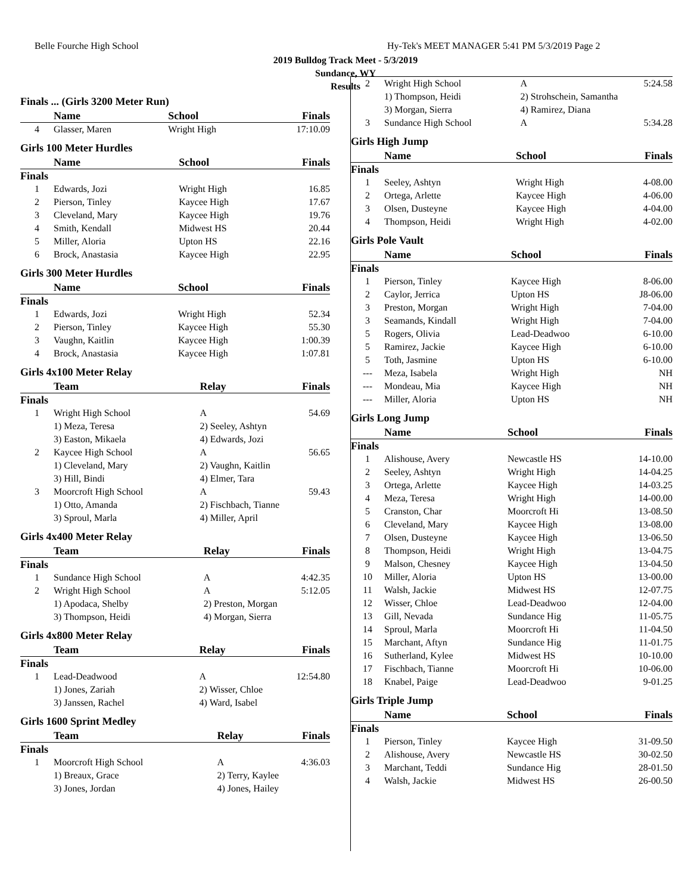Belle Fourche High School
Hy-Tek's MEET MANAGER 5:41 PM 5/3/2019 Page 2
2019 Bulldog Track Meet - 5/3/2019
Sundance, WY
Results
Finals ... (Girls 3200 Meter Run)
| | Name | School | Finals |
| --- | --- | --- | --- |
| 4 | Glasser, Maren | Wright High | 17:10.09 |
Girls 100 Meter Hurdles
| | Name | School | Finals |
| --- | --- | --- | --- |
| Finals | | | |
| 1 | Edwards, Jozi | Wright High | 16.85 |
| 2 | Pierson, Tinley | Kaycee High | 17.67 |
| 3 | Cleveland, Mary | Kaycee High | 19.76 |
| 4 | Smith, Kendall | Midwest HS | 20.44 |
| 5 | Miller, Aloria | Upton HS | 22.16 |
| 6 | Brock, Anastasia | Kaycee High | 22.95 |
Girls 300 Meter Hurdles
| | Name | School | Finals |
| --- | --- | --- | --- |
| Finals | | | |
| 1 | Edwards, Jozi | Wright High | 52.34 |
| 2 | Pierson, Tinley | Kaycee High | 55.30 |
| 3 | Vaughn, Kaitlin | Kaycee High | 1:00.39 |
| 4 | Brock, Anastasia | Kaycee High | 1:07.81 |
Girls 4x100 Meter Relay
| | Team | Relay | Finals |
| --- | --- | --- | --- |
| Finals | | | |
| 1 | Wright High School | A | 54.69 |
| | 1) Meza, Teresa | 2) Seeley, Ashtyn | |
| | 3) Easton, Mikaela | 4) Edwards, Jozi | |
| 2 | Kaycee High School | A | 56.65 |
| | 1) Cleveland, Mary | 2) Vaughn, Kaitlin | |
| | 3) Hill, Bindi | 4) Elmer, Tara | |
| 3 | Moorcroft High School | A | 59.43 |
| | 1) Otto, Amanda | 2) Fischbach, Tianne | |
| | 3) Sproul, Marla | 4) Miller, April | |
Girls 4x400 Meter Relay
| | Team | Relay | Finals |
| --- | --- | --- | --- |
| Finals | | | |
| 1 | Sundance High School | A | 4:42.35 |
| 2 | Wright High School | A | 5:12.05 |
| | 1) Apodaca, Shelby | 2) Preston, Morgan | |
| | 3) Thompson, Heidi | 4) Morgan, Sierra | |
Girls 4x800 Meter Relay
| | Team | Relay | Finals |
| --- | --- | --- | --- |
| Finals | | | |
| 1 | Lead-Deadwood | A | 12:54.80 |
| | 1) Jones, Zariah | 2) Wisser, Chloe | |
| | 3) Janssen, Rachel | 4) Ward, Isabel | |
Girls 1600 Sprint Medley
| | Team | Relay | Finals |
| --- | --- | --- | --- |
| Finals | | | |
| 1 | Moorcroft High School | A | 4:36.03 |
| | 1) Breaux, Grace | 2) Terry, Kaylee | |
| | 3) Jones, Jordan | 4) Jones, Hailey | |
| 2 | Wright High School | A | 5:24.58 |
| | 1) Thompson, Heidi | 2) Strohschein, Samantha | |
| | 3) Morgan, Sierra | 4) Ramirez, Diana | |
| 3 | Sundance High School | A | 5:34.28 |
Girls High Jump
| | Name | School | Finals |
| --- | --- | --- | --- |
| Finals | | | |
| 1 | Seeley, Ashtyn | Wright High | 4-08.00 |
| 2 | Ortega, Arlette | Kaycee High | 4-06.00 |
| 3 | Olsen, Dusteyne | Kaycee High | 4-04.00 |
| 4 | Thompson, Heidi | Wright High | 4-02.00 |
Girls Pole Vault
| | Name | School | Finals |
| --- | --- | --- | --- |
| Finals | | | |
| 1 | Pierson, Tinley | Kaycee High | 8-06.00 |
| 2 | Caylor, Jerrica | Upton HS | J8-06.00 |
| 3 | Preston, Morgan | Wright High | 7-04.00 |
| 3 | Seamands, Kindall | Wright High | 7-04.00 |
| 5 | Rogers, Olivia | Lead-Deadwoo | 6-10.00 |
| 5 | Ramirez, Jackie | Kaycee High | 6-10.00 |
| 5 | Toth, Jasmine | Upton HS | 6-10.00 |
| --- | Meza, Isabela | Wright High | NH |
| --- | Mondeau, Mia | Kaycee High | NH |
| --- | Miller, Aloria | Upton HS | NH |
Girls Long Jump
| | Name | School | Finals |
| --- | --- | --- | --- |
| Finals | | | |
| 1 | Alishouse, Avery | Newcastle HS | 14-10.00 |
| 2 | Seeley, Ashtyn | Wright High | 14-04.25 |
| 3 | Ortega, Arlette | Kaycee High | 14-03.25 |
| 4 | Meza, Teresa | Wright High | 14-00.00 |
| 5 | Cranston, Char | Moorcroft Hi | 13-08.50 |
| 6 | Cleveland, Mary | Kaycee High | 13-08.00 |
| 7 | Olsen, Dusteyne | Kaycee High | 13-06.50 |
| 8 | Thompson, Heidi | Wright High | 13-04.75 |
| 9 | Malson, Chesney | Kaycee High | 13-04.50 |
| 10 | Miller, Aloria | Upton HS | 13-00.00 |
| 11 | Walsh, Jackie | Midwest HS | 12-07.75 |
| 12 | Wisser, Chloe | Lead-Deadwoo | 12-04.00 |
| 13 | Gill, Nevada | Sundance Hig | 11-05.75 |
| 14 | Sproul, Marla | Moorcroft Hi | 11-04.50 |
| 15 | Marchant, Aftyn | Sundance Hig | 11-01.75 |
| 16 | Sutherland, Kylee | Midwest HS | 10-10.00 |
| 17 | Fischbach, Tianne | Moorcroft Hi | 10-06.00 |
| 18 | Knabel, Paige | Lead-Deadwoo | 9-01.25 |
Girls Triple Jump
| | Name | School | Finals |
| --- | --- | --- | --- |
| Finals | | | |
| 1 | Pierson, Tinley | Kaycee High | 31-09.50 |
| 2 | Alishouse, Avery | Newcastle HS | 30-02.50 |
| 3 | Marchant, Teddi | Sundance Hig | 28-01.50 |
| 4 | Walsh, Jackie | Midwest HS | 26-00.50 |